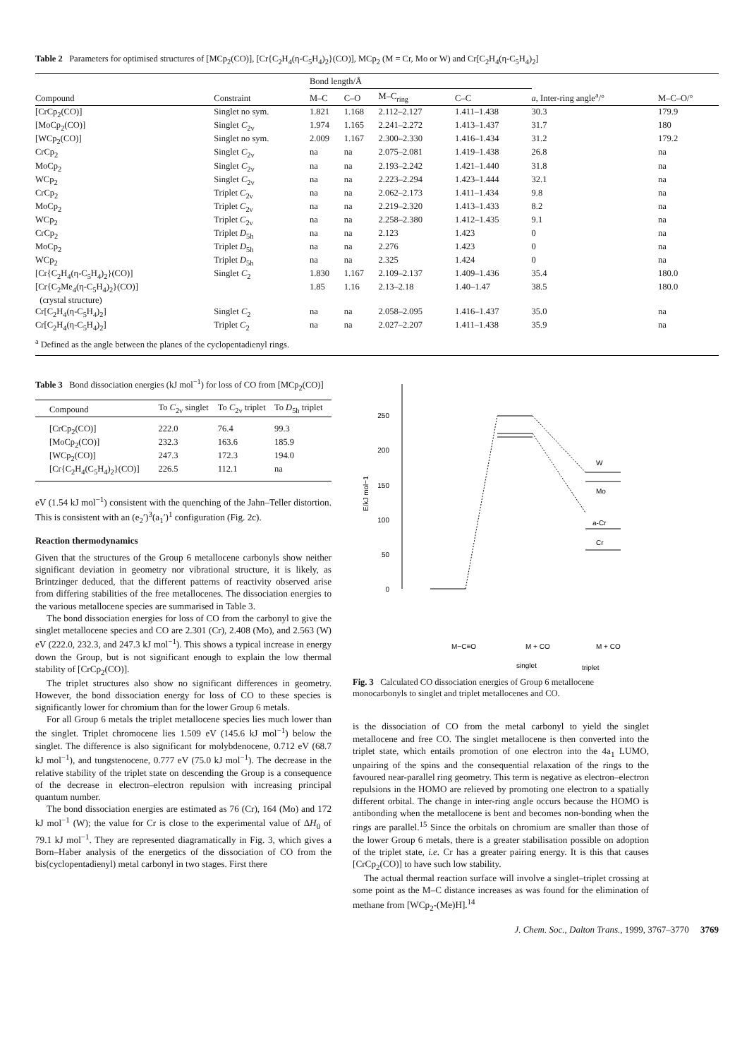Table 2 Parameters for optimised structures of [MCp<sub>2</sub>(CO)], [Cr{C<sub>2</sub>H<sub>4</sub>(η-C<sub>5</sub>H<sub>4</sub>)<sub>2</sub>}(CO)], MCp<sub>2</sub> (M = Cr, Mo or W) and Cr[C<sub>2</sub>H<sub>4</sub>(η-C<sub>5</sub>H<sub>4</sub>)<sub>2</sub>]
| Compound | Constraint | Bond length/Å | | | | a , Inter-ring angle<sup>a</sup>/° | M–C–O/° |
| --- | --- | --- | --- | --- | --- | --- | --- |
| | | M–C | C–O | M–C<sub>ring</sub> | C–C | | |
| [CrCp<sub>2</sub>(CO)] | Singlet no sym. | 1.821 | 1.168 | 2.112–2.127 | 1.411–1.438 | 30.3 | 179.9 |
| [MoCp<sub>2</sub>(CO)] | Singlet C<sub>2v</sub> | 1.974 | 1.165 | 2.241–2.272 | 1.413–1.437 | 31.7 | 180 |
| [WCp<sub>2</sub>(CO)] | Singlet no sym. | 2.009 | 1.167 | 2.300–2.330 | 1.416–1.434 | 31.2 | 179.2 |
| CrCp<sub>2</sub> | Singlet C<sub>2v</sub> | na | na | 2.075–2.081 | 1.419–1.438 | 26.8 | na |
| MoCp<sub>2</sub> | Singlet C<sub>2v</sub> | na | na | 2.193–2.242 | 1.421–1.440 | 31.8 | na |
| WCp<sub>2</sub> | Singlet C<sub>2v</sub> | na | na | 2.223–2.294 | 1.423–1.444 | 32.1 | na |
| CrCp<sub>2</sub> | Triplet C<sub>2v</sub> | na | na | 2.062–2.173 | 1.411–1.434 | 9.8 | na |
| MoCp<sub>2</sub> | Triplet C<sub>2v</sub> | na | na | 2.219–2.320 | 1.413–1.433 | 8.2 | na |
| WCp<sub>2</sub> | Triplet C<sub>2v</sub> | na | na | 2.258–2.380 | 1.412–1.435 | 9.1 | na |
| CrCp<sub>2</sub> | Triplet D<sub>5h</sub> | na | na | 2.123 | 1.423 | 0 | na |
| MoCp<sub>2</sub> | Triplet D<sub>5h</sub> | na | na | 2.276 | 1.423 | 0 | na |
| WCp<sub>2</sub> | Triplet D<sub>5h</sub> | na | na | 2.325 | 1.424 | 0 | na |
| [Cr{C<sub>2</sub>H<sub>4</sub>(η-C<sub>5</sub>H<sub>4</sub>)<sub>2</sub>}(CO)] | Singlet C<sub>2</sub> | 1.830 | 1.167 | 2.109–2.137 | 1.409–1.436 | 35.4 | 180.0 |
| [Cr{C<sub>2</sub>Me<sub>4</sub>(η-C<sub>5</sub>H<sub>4</sub>)<sub>2</sub>}(CO)] (crystal structure) | | 1.85 | 1.16 | 2.13–2.18 | 1.40–1.47 | 38.5 | 180.0 |
| Cr[C<sub>2</sub>H<sub>4</sub>(η-C<sub>5</sub>H<sub>4</sub>)<sub>2</sub>] | Singlet C<sub>2</sub> | na | na | 2.058–2.095 | 1.416–1.437 | 35.0 | na |
| Cr[C<sub>2</sub>H<sub>4</sub>(η-C<sub>5</sub>H<sub>4</sub>)<sub>2</sub>] | Triplet C<sub>2</sub> | na | na | 2.027–2.207 | 1.411–1.438 | 35.9 | na |
| <sup>a</sup> Defined as the angle between the planes of the cyclopentadienyl rings. | | | | | | | |
Table 3 Bond dissociation energies (kJ mol<sup>−1</sup>) for loss of CO from [MCp<sub>2</sub>(CO)]
| Compound | To C<sub>2v</sub> singlet | To C<sub>2v</sub> triplet | To D<sub>5h</sub> triplet |
| --- | --- | --- | --- |
| [CrCp<sub>2</sub>(CO)] | 222.0 | 76.4 | 99.3 |
| [MoCp<sub>2</sub>(CO)] | 232.3 | 163.6 | 185.9 |
| [WCp<sub>2</sub>(CO)] | 247.3 | 172.3 | 194.0 |
| [Cr{C<sub>2</sub>H<sub>4</sub>(C<sub>5</sub>H<sub>4</sub>)<sub>2</sub>}(CO)] | 226.5 | 112.1 | na |
eV (1.54 kJ mol<sup>−1</sup>) consistent with the quenching of the Jahn–Teller distortion. This is consistent with an (e<sub>2</sub>′)<sup>3</sup>(a<sub>1</sub>′)<sup>1</sup> configuration (Fig. 2c).
Reaction thermodynamics
Given that the structures of the Group 6 metallocene carbonyls show neither significant deviation in geometry nor vibrational structure, it is likely, as Brintzinger deduced, that the different patterns of reactivity observed arise from differing stabilities of the free metallocenes. The dissociation energies to the various metallocene species are summarised in Table 3.
The bond dissociation energies for loss of CO from the carbonyl to give the singlet metallocene species and CO are 2.301 (Cr), 2.408 (Mo), and 2.563 (W) eV (222.0, 232.3, and 247.3 kJ mol<sup>−1</sup>). This shows a typical increase in energy down the Group, but is not significant enough to explain the low thermal stability of [CrCp<sub>2</sub>(CO)].
The triplet structures also show no significant differences in geometry. However, the bond dissociation energy for loss of CO to these species is significantly lower for chromium than for the lower Group 6 metals.
For all Group 6 metals the triplet metallocene species lies much lower than the singlet. Triplet chromocene lies 1.509 eV (145.6 kJ mol<sup>−1</sup>) below the singlet. The difference is also significant for molybdenocene, 0.712 eV (68.7 kJ mol<sup>−1</sup>), and tungstenocene, 0.777 eV (75.0 kJ mol<sup>−1</sup>). The decrease in the relative stability of the triplet state on descending the Group is a consequence of the decrease in electron–electron repulsion with increasing principal quantum number.
The bond dissociation energies are estimated as 76 (Cr), 164 (Mo) and 172 kJ mol<sup>−1</sup> (W); the value for Cr is close to the experimental value of ΔH<sub>0</sub> of 79.1 kJ mol<sup>−1</sup>. They are represented diagramatically in Fig. 3, which gives a Born–Haber analysis of the energetics of the dissociation of CO from the bis(cyclopentadienyl) metal carbonyl in two stages. First there
250
200
150
100
50
0
E/kJ mol−1
W
Mo
a-Cr
Cr
M−C≡O
M + CO
M + CO
singlet
triplet
Fig. 3 Calculated CO dissociation energies of Group 6 metallocene monocarbonyls to singlet and triplet metallocenes and CO.
is the dissociation of CO from the metal carbonyl to yield the singlet metallocene and free CO. The singlet metallocene is then converted into the triplet state, which entails promotion of one electron into the 4a<sub>1</sub> LUMO, unpairing of the spins and the consequential relaxation of the rings to the favoured near-parallel ring geometry. This term is negative as electron–electron repulsions in the HOMO are relieved by promoting one electron to a spatially different orbital. The change in inter-ring angle occurs because the HOMO is antibonding when the metallocene is bent and becomes non-bonding when the rings are parallel.<sup>15</sup> Since the orbitals on chromium are smaller than those of the lower Group 6 metals, there is a greater stabilisation possible on adoption of the triplet state, i.e. Cr has a greater pairing energy. It is this that causes [CrCp<sub>2</sub>(CO)] to have such low stability.
The actual thermal reaction surface will involve a singlet–triplet crossing at some point as the M–C distance increases as was found for the elimination of methane from [WCp<sub>2</sub>-(Me)H].<sup>14</sup>
J. Chem. Soc., Dalton Trans., 1999, 3767–3770 3769